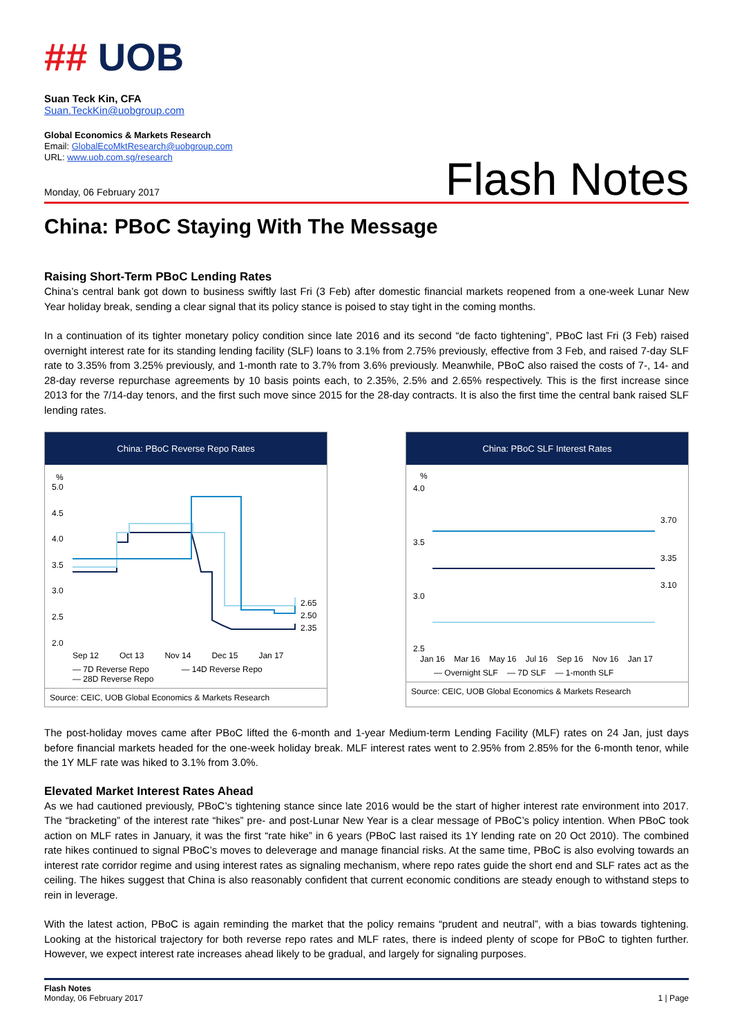## UOB
Suan Teck Kin, CFA
Suan.TeckKin@uobgroup.com
Global Economics & Markets Research
Email: GlobalEcoMktResearch@uobgroup.com
URL: www.uob.com.sg/research
Monday, 06 February 2017 Flash Notes
China: PBoC Staying With The Message
Raising Short-Term PBoC Lending Rates
China’s central bank got down to business swiftly last Fri (3 Feb) after domestic financial markets reopened from a one-week Lunar New Year holiday break, sending a clear signal that its policy stance is poised to stay tight in the coming months.
In a continuation of its tighter monetary policy condition since late 2016 and its second “de facto tightening”, PBoC last Fri (3 Feb) raised overnight interest rate for its standing lending facility (SLF) loans to 3.1% from 2.75% previously, effective from 3 Feb, and raised 7-day SLF rate to 3.35% from 3.25% previously, and 1-month rate to 3.7% from 3.6% previously. Meanwhile, PBoC also raised the costs of 7-, 14- and 28-day reverse repurchase agreements by 10 basis points each, to 2.35%, 2.5% and 2.65% respectively. This is the first increase since 2013 for the 7/14-day tenors, and the first such move since 2015 for the 28-day contracts. It is also the first time the central bank raised SLF lending rates.
China: PBoC Reverse Repo Rates
%
5.0
4.5
4.0
3.5
3.0
2.5
2.0
2.65
2.50
2.35
Sep 12 Oct 13 Nov 14 Dec 15 Jan 17
— 7D Reverse Repo — 14D Reverse Repo
— 28D Reverse Repo
Source: CEIC, UOB Global Economics & Markets Research
China: PBoC SLF Interest Rates
%
4.0
3.5
3.0
2.5
3.70
3.35
3.10
Jan 16 Mar 16 May 16 Jul 16 Sep 16 Nov 16 Jan 17
— Overnight SLF — 7D SLF — 1-month SLF
Source: CEIC, UOB Global Economics & Markets Research
The post-holiday moves came after PBoC lifted the 6-month and 1-year Medium-term Lending Facility (MLF) rates on 24 Jan, just days before financial markets headed for the one-week holiday break. MLF interest rates went to 2.95% from 2.85% for the 6-month tenor, while the 1Y MLF rate was hiked to 3.1% from 3.0%.
Elevated Market Interest Rates Ahead
As we had cautioned previously, PBoC’s tightening stance since late 2016 would be the start of higher interest rate environment into 2017. The “bracketing” of the interest rate “hikes” pre- and post-Lunar New Year is a clear message of PBoC’s policy intention. When PBoC took action on MLF rates in January, it was the first “rate hike” in 6 years (PBoC last raised its 1Y lending rate on 20 Oct 2010). The combined rate hikes continued to signal PBoC’s moves to deleverage and manage financial risks. At the same time, PBoC is also evolving towards an interest rate corridor regime and using interest rates as signaling mechanism, where repo rates guide the short end and SLF rates act as the ceiling. The hikes suggest that China is also reasonably confident that current economic conditions are steady enough to withstand steps to rein in leverage.
With the latest action, PBoC is again reminding the market that the policy remains “prudent and neutral”, with a bias towards tightening. Looking at the historical trajectory for both reverse repo rates and MLF rates, there is indeed plenty of scope for PBoC to tighten further. However, we expect interest rate increases ahead likely to be gradual, and largely for signaling purposes.
Flash Notes
Monday, 06 February 2017 1 | Page